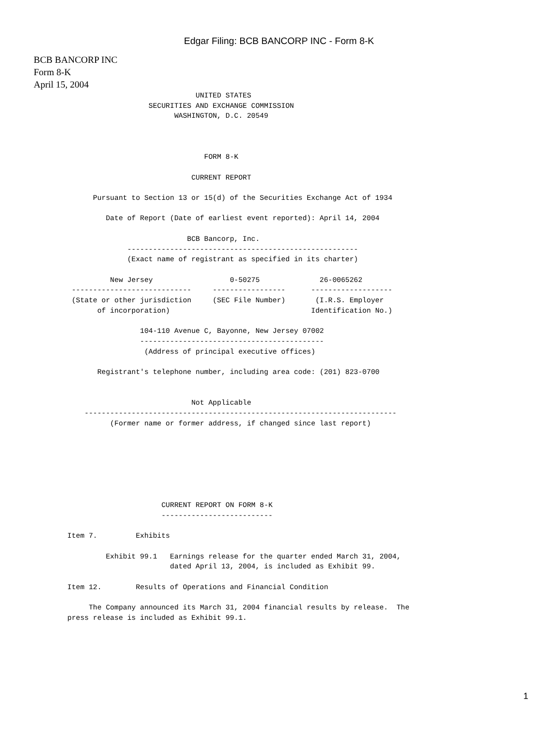Edgar Filing: BCB BANCORP INC - Form 8-K
BCB BANCORP INC
Form 8-K
April 15, 2004
                              UNITED STATES
                   SECURITIES AND EXCHANGE COMMISSION
                         WASHINGTON, D.C. 20549



                                FORM 8-K

                             CURRENT REPORT

      Pursuant to Section 13 or 15(d) of the Securities Exchange Act of 1934

         Date of Report (Date of earliest event reported): April 14, 2004

                            BCB Bancorp, Inc.
              ------------------------------------------------------
              (Exact name of registrant as specified in its charter)

          New Jersey                  0-50275              26-0065262
 ----------------------------     -----------------      -------------------
 (State or other jurisdiction     (SEC File Number)       (I.R.S. Employer
       of incorporation)                                 Identification No.)

                 104-110 Avenue C, Bayonne, New Jersey 07002
                 -------------------------------------------
                  (Address of principal executive offices)

       Registrant's telephone number, including area code: (201) 823-0700


                             Not Applicable
    -------------------------------------------------------------------------
          (Former name or former address, if changed since last report)







                      CURRENT REPORT ON FORM 8-K
                      --------------------------

Item 7.         Exhibits

         Exhibit 99.1   Earnings release for the quarter ended March 31, 2004,
                        dated April 13, 2004, is included as Exhibit 99.

Item 12.        Results of Operations and Financial Condition

     The Company announced its March 31, 2004 financial results by release.  The
press release is included as Exhibit 99.1.
1